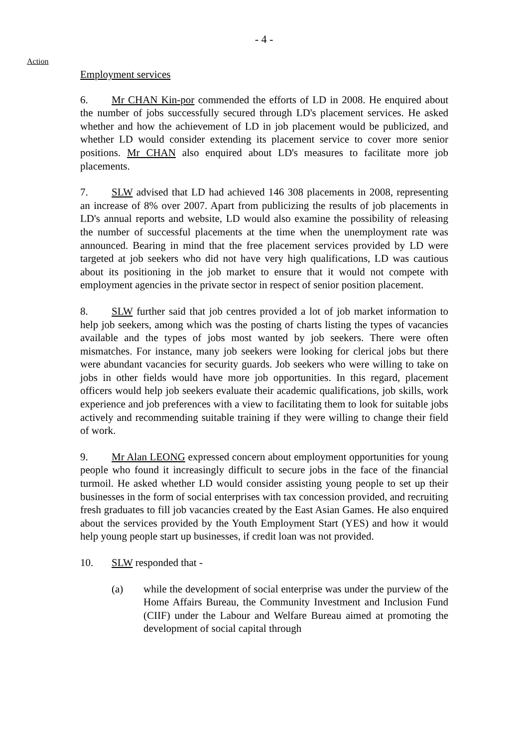- 4 -
Action
Employment services
6. Mr CHAN Kin-por commended the efforts of LD in 2008. He enquired about the number of jobs successfully secured through LD's placement services. He asked whether and how the achievement of LD in job placement would be publicized, and whether LD would consider extending its placement service to cover more senior positions. Mr CHAN also enquired about LD's measures to facilitate more job placements.
7. SLW advised that LD had achieved 146 308 placements in 2008, representing an increase of 8% over 2007. Apart from publicizing the results of job placements in LD's annual reports and website, LD would also examine the possibility of releasing the number of successful placements at the time when the unemployment rate was announced. Bearing in mind that the free placement services provided by LD were targeted at job seekers who did not have very high qualifications, LD was cautious about its positioning in the job market to ensure that it would not compete with employment agencies in the private sector in respect of senior position placement.
8. SLW further said that job centres provided a lot of job market information to help job seekers, among which was the posting of charts listing the types of vacancies available and the types of jobs most wanted by job seekers. There were often mismatches. For instance, many job seekers were looking for clerical jobs but there were abundant vacancies for security guards. Job seekers who were willing to take on jobs in other fields would have more job opportunities. In this regard, placement officers would help job seekers evaluate their academic qualifications, job skills, work experience and job preferences with a view to facilitating them to look for suitable jobs actively and recommending suitable training if they were willing to change their field of work.
9. Mr Alan LEONG expressed concern about employment opportunities for young people who found it increasingly difficult to secure jobs in the face of the financial turmoil. He asked whether LD would consider assisting young people to set up their businesses in the form of social enterprises with tax concession provided, and recruiting fresh graduates to fill job vacancies created by the East Asian Games. He also enquired about the services provided by the Youth Employment Start (YES) and how it would help young people start up businesses, if credit loan was not provided.
10. SLW responded that -
(a) while the development of social enterprise was under the purview of the Home Affairs Bureau, the Community Investment and Inclusion Fund (CIIF) under the Labour and Welfare Bureau aimed at promoting the development of social capital through